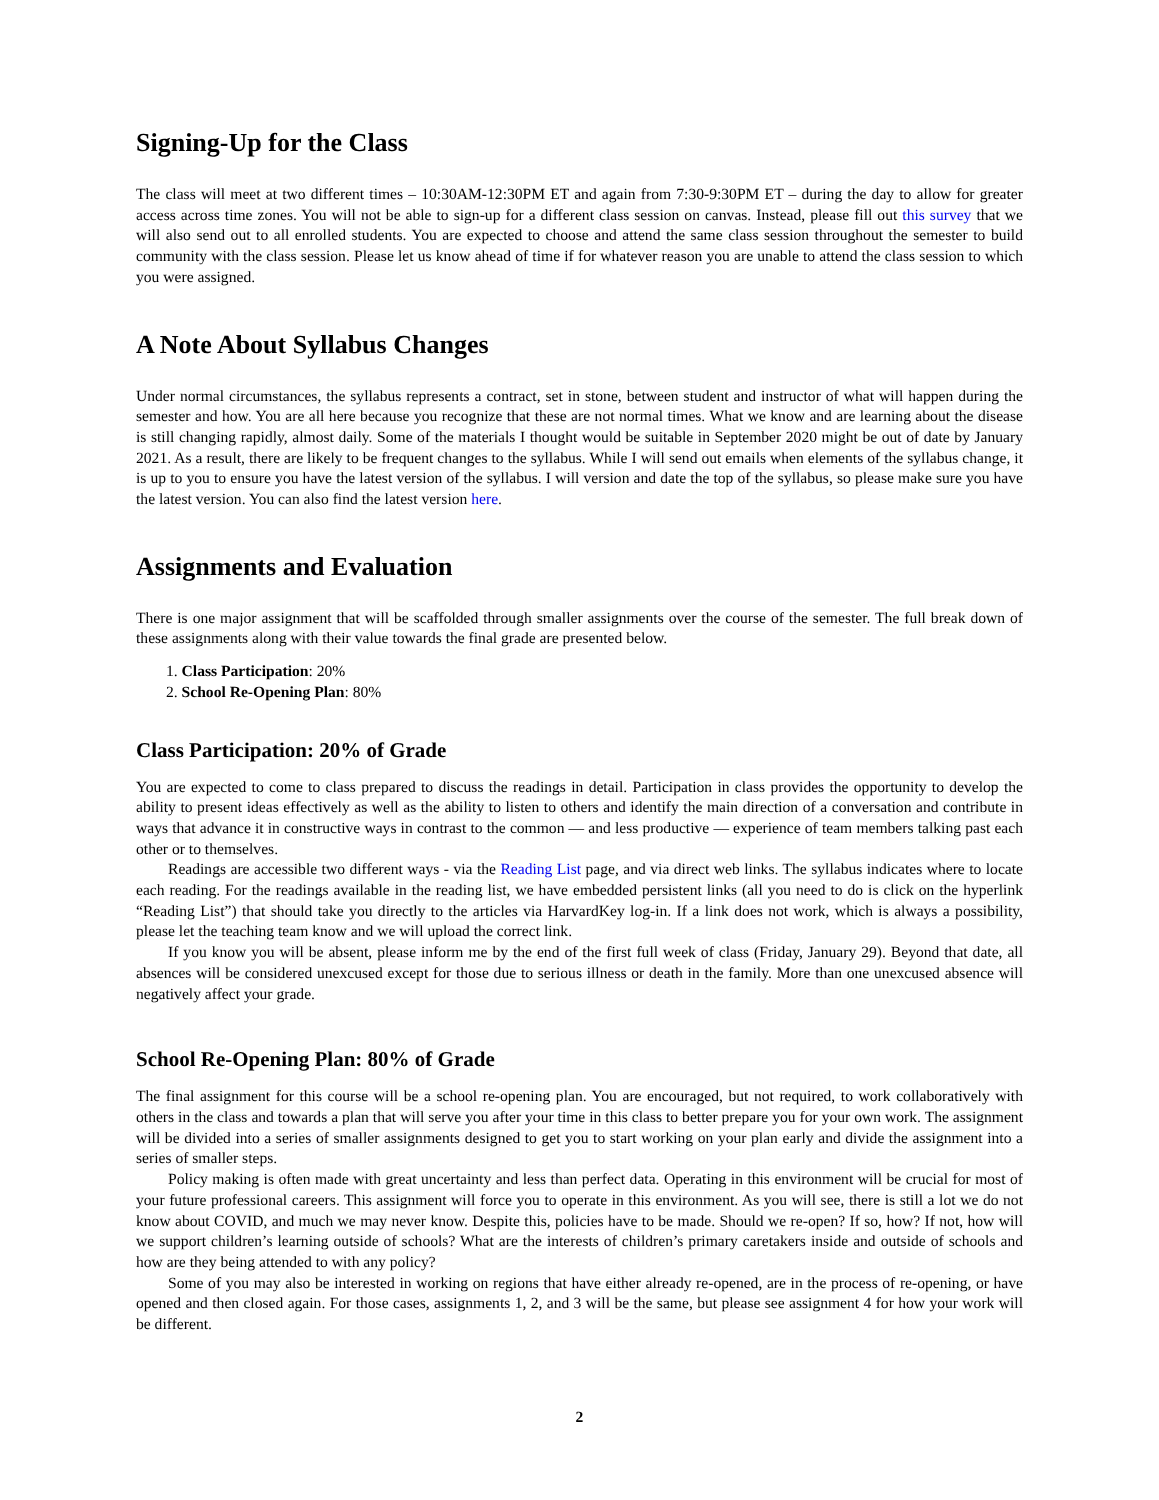Signing-Up for the Class
The class will meet at two different times – 10:30AM-12:30PM ET and again from 7:30-9:30PM ET – during the day to allow for greater access across time zones. You will not be able to sign-up for a different class session on canvas. Instead, please fill out this survey that we will also send out to all enrolled students. You are expected to choose and attend the same class session throughout the semester to build community with the class session. Please let us know ahead of time if for whatever reason you are unable to attend the class session to which you were assigned.
A Note About Syllabus Changes
Under normal circumstances, the syllabus represents a contract, set in stone, between student and instructor of what will happen during the semester and how. You are all here because you recognize that these are not normal times. What we know and are learning about the disease is still changing rapidly, almost daily. Some of the materials I thought would be suitable in September 2020 might be out of date by January 2021. As a result, there are likely to be frequent changes to the syllabus. While I will send out emails when elements of the syllabus change, it is up to you to ensure you have the latest version of the syllabus. I will version and date the top of the syllabus, so please make sure you have the latest version. You can also find the latest version here.
Assignments and Evaluation
There is one major assignment that will be scaffolded through smaller assignments over the course of the semester. The full break down of these assignments along with their value towards the final grade are presented below.
1. Class Participation: 20%
2. School Re-Opening Plan: 80%
Class Participation: 20% of Grade
You are expected to come to class prepared to discuss the readings in detail. Participation in class provides the opportunity to develop the ability to present ideas effectively as well as the ability to listen to others and identify the main direction of a conversation and contribute in ways that advance it in constructive ways in contrast to the common — and less productive — experience of team members talking past each other or to themselves.
Readings are accessible two different ways - via the Reading List page, and via direct web links. The syllabus indicates where to locate each reading. For the readings available in the reading list, we have embedded persistent links (all you need to do is click on the hyperlink “Reading List”) that should take you directly to the articles via HarvardKey log-in. If a link does not work, which is always a possibility, please let the teaching team know and we will upload the correct link.
If you know you will be absent, please inform me by the end of the first full week of class (Friday, January 29). Beyond that date, all absences will be considered unexcused except for those due to serious illness or death in the family. More than one unexcused absence will negatively affect your grade.
School Re-Opening Plan: 80% of Grade
The final assignment for this course will be a school re-opening plan. You are encouraged, but not required, to work collaboratively with others in the class and towards a plan that will serve you after your time in this class to better prepare you for your own work. The assignment will be divided into a series of smaller assignments designed to get you to start working on your plan early and divide the assignment into a series of smaller steps.
Policy making is often made with great uncertainty and less than perfect data. Operating in this environment will be crucial for most of your future professional careers. This assignment will force you to operate in this environment. As you will see, there is still a lot we do not know about COVID, and much we may never know. Despite this, policies have to be made. Should we re-open? If so, how? If not, how will we support children’s learning outside of schools? What are the interests of children’s primary caretakers inside and outside of schools and how are they being attended to with any policy?
Some of you may also be interested in working on regions that have either already re-opened, are in the process of re-opening, or have opened and then closed again. For those cases, assignments 1, 2, and 3 will be the same, but please see assignment 4 for how your work will be different.
2